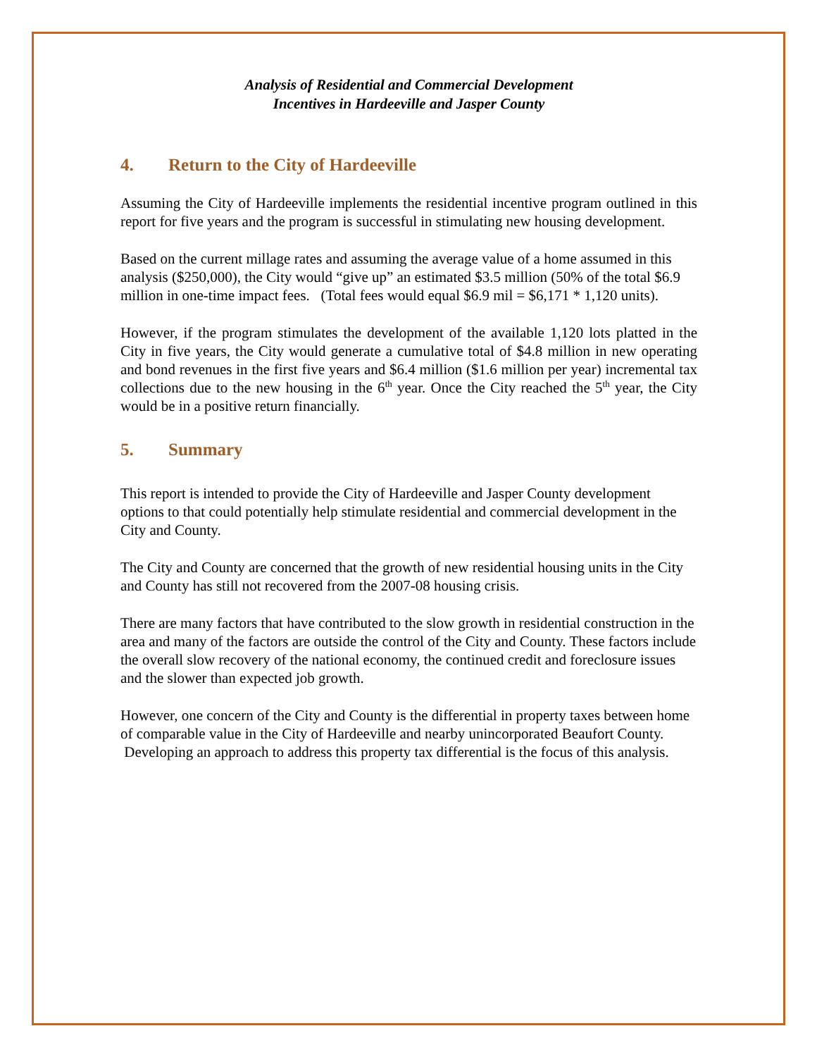Analysis of Residential and Commercial Development
Incentives in Hardeeville and Jasper County
4. Return to the City of Hardeeville
Assuming the City of Hardeeville implements the residential incentive program outlined in this report for five years and the program is successful in stimulating new housing development.
Based on the current millage rates and assuming the average value of a home assumed in this analysis ($250,000), the City would “give up” an estimated $3.5 million (50% of the total $6.9 million in one-time impact fees. (Total fees would equal $6.9 mil = $6,171 * 1,120 units).
However, if the program stimulates the development of the available 1,120 lots platted in the City in five years, the City would generate a cumulative total of $4.8 million in new operating and bond revenues in the first five years and $6.4 million ($1.6 million per year) incremental tax collections due to the new housing in the 6<sup>th</sup> year. Once the City reached the 5<sup>th</sup> year, the City would be in a positive return financially.
5. Summary
This report is intended to provide the City of Hardeeville and Jasper County development options to that could potentially help stimulate residential and commercial development in the City and County.
The City and County are concerned that the growth of new residential housing units in the City and County has still not recovered from the 2007-08 housing crisis.
There are many factors that have contributed to the slow growth in residential construction in the area and many of the factors are outside the control of the City and County. These factors include the overall slow recovery of the national economy, the continued credit and foreclosure issues and the slower than expected job growth.
However, one concern of the City and County is the differential in property taxes between home of comparable value in the City of Hardeeville and nearby unincorporated Beaufort County. Developing an approach to address this property tax differential is the focus of this analysis.